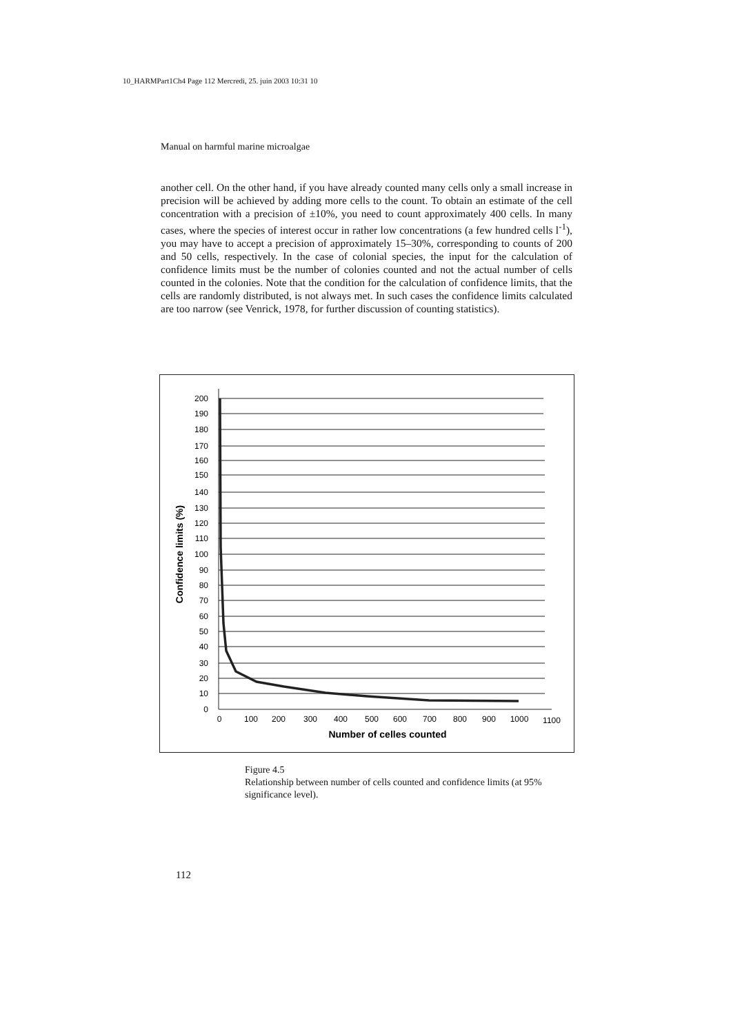10_HARMPart1Ch4 Page 112 Mercredi, 25. juin 2003 10:31 10
Manual on harmful marine microalgae
another cell. On the other hand, if you have already counted many cells only a small increase in precision will be achieved by adding more cells to the count. To obtain an estimate of the cell concentration with a precision of ±10%, you need to count approximately 400 cells. In many cases, where the species of interest occur in rather low concentrations (a few hundred cells l<sup>-1</sup>), you may have to accept a precision of approximately 15–30%, corresponding to counts of 200 and 50 cells, respectively. In the case of colonial species, the input for the calculation of confidence limits must be the number of colonies counted and not the actual number of cells counted in the colonies. Note that the condition for the calculation of confidence limits, that the cells are randomly distributed, is not always met. In such cases the confidence limits calculated are too narrow (see Venrick, 1978, for further discussion of counting statistics).
200
190
180
170
160
150
140
130
120
110
100
90
80
70
60
50
40
30
20
10
0
0
100
200
300
400
500
600
700
800
900
1000
1100
Number of celles counted
Confidence limits (%)
Figure 4.5
Relationship between number of cells counted and confidence limits (at 95% significance level).
112